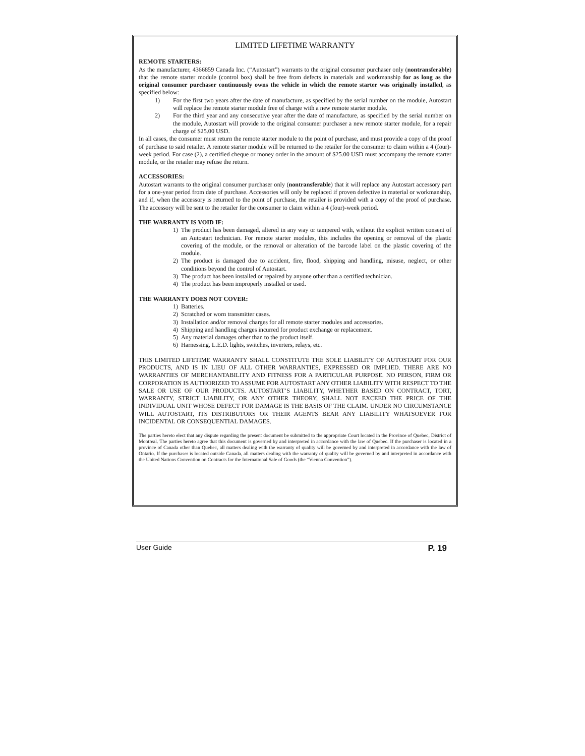LIMITED LIFETIME WARRANTY
REMOTE STARTERS:
As the manufacturer, 4366859 Canada Inc. (“Autostart”) warrants to the original consumer purchaser only (nontransferable) that the remote starter module (control box) shall be free from defects in materials and workmanship for as long as the original consumer purchaser continuously owns the vehicle in which the remote starter was originally installed, as specified below:
1) For the first two years after the date of manufacture, as specified by the serial number on the module, Autostart will replace the remote starter module free of charge with a new remote starter module.
2) For the third year and any consecutive year after the date of manufacture, as specified by the serial number on the module, Autostart will provide to the original consumer purchaser a new remote starter module, for a repair charge of $25.00 USD.
In all cases, the consumer must return the remote starter module to the point of purchase, and must provide a copy of the proof of purchase to said retailer. A remote starter module will be returned to the retailer for the consumer to claim within a 4 (four)-week period. For case (2), a certified cheque or money order in the amount of $25.00 USD must accompany the remote starter module, or the retailer may refuse the return.
ACCESSORIES:
Autostart warrants to the original consumer purchaser only (nontransferable) that it will replace any Autostart accessory part for a one-year period from date of purchase. Accessories will only be replaced if proven defective in material or workmanship, and if, when the accessory is returned to the point of purchase, the retailer is provided with a copy of the proof of purchase. The accessory will be sent to the retailer for the consumer to claim within a 4 (four)-week period.
THE WARRANTY IS VOID IF:
1) The product has been damaged, altered in any way or tampered with, without the explicit written consent of an Autostart technician. For remote starter modules, this includes the opening or removal of the plastic covering of the module, or the removal or alteration of the barcode label on the plastic covering of the module.
2) The product is damaged due to accident, fire, flood, shipping and handling, misuse, neglect, or other conditions beyond the control of Autostart.
3) The product has been installed or repaired by anyone other than a certified technician.
4) The product has been improperly installed or used.
THE WARRANTY DOES NOT COVER:
1) Batteries.
2) Scratched or worn transmitter cases.
3) Installation and/or removal charges for all remote starter modules and accessories.
4) Shipping and handling charges incurred for product exchange or replacement.
5) Any material damages other than to the product itself.
6) Harnessing, L.E.D. lights, switches, inverters, relays, etc.
THIS LIMITED LIFETIME WARRANTY SHALL CONSTITUTE THE SOLE LIABILITY OF AUTOSTART FOR OUR PRODUCTS, AND IS IN LIEU OF ALL OTHER WARRANTIES, EXPRESSED OR IMPLIED. THERE ARE NO WARRANTIES OF MERCHANTABILITY AND FITNESS FOR A PARTICULAR PURPOSE. NO PERSON, FIRM OR CORPORATION IS AUTHORIZED TO ASSUME FOR AUTOSTART ANY OTHER LIABILITY WITH RESPECT TO THE SALE OR USE OF OUR PRODUCTS. AUTOSTART’S LIABILITY, WHETHER BASED ON CONTRACT, TORT, WARRANTY, STRICT LIABILITY, OR ANY OTHER THEORY, SHALL NOT EXCEED THE PRICE OF THE INDIVIDUAL UNIT WHOSE DEFECT FOR DAMAGE IS THE BASIS OF THE CLAIM. UNDER NO CIRCUMSTANCE WILL AUTOSTART, ITS DISTRIBUTORS OR THEIR AGENTS BEAR ANY LIABILITY WHATSOEVER FOR INCIDENTAL OR CONSEQUENTIAL DAMAGES.
The parties hereto elect that any dispute regarding the present document be submitted to the appropriate Court located in the Province of Quebec, District of Montreal. The parties hereto agree that this document is governed by and interpreted in accordance with the law of Quebec. If the purchaser is located in a province of Canada other than Quebec, all matters dealing with the warranty of quality will be governed by and interpreted in accordance with the law of Ontario. If the purchaser is located outside Canada, all matters dealing with the warranty of quality will be governed by and interpreted in accordance with the United Nations Convention on Contracts for the International Sale of Goods (the “Vienna Convention”).
User Guide P. 19